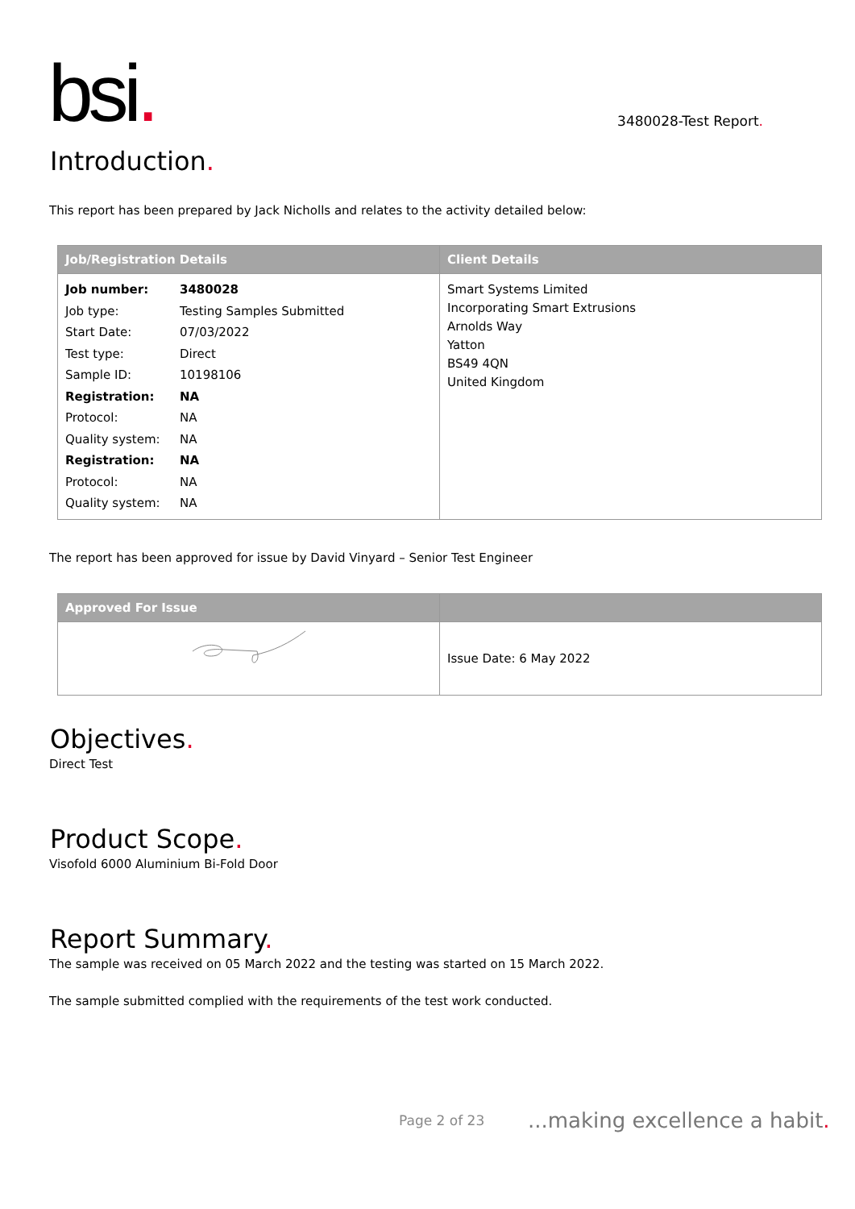bsi.
3480028-Test Report.
Introduction.
This report has been prepared by Jack Nicholls and relates to the activity detailed below:
| Job/Registration Details | Client Details |
| --- | --- |
| / Job number: / 3480028 / / Job type: / Testing Samples Submitted / / Start Date: / 07/03/2022 / / Test type: / Direct / / Sample ID: / 10198106 / / Registration: / NA / / Protocol: / NA / / Quality system: / NA / / Registration: / NA / / Protocol: / NA / / Quality system: / NA / | Smart Systems Limited Incorporating Smart Extrusions Arnolds Way Yatton BS49 4QN United Kingdom |
The report has been approved for issue by David Vinyard – Senior Test Engineer
| Approved For Issue | |
| --- | --- |
| | Issue Date: 6 May 2022 |
Objectives.
Direct Test
Product Scope.
Visofold 6000 Aluminium Bi-Fold Door
Report Summary.
The sample was received on 05 March 2022 and the testing was started on 15 March 2022.
The sample submitted complied with the requirements of the test work conducted.
Page 2 of 23 ...making excellence a habit.